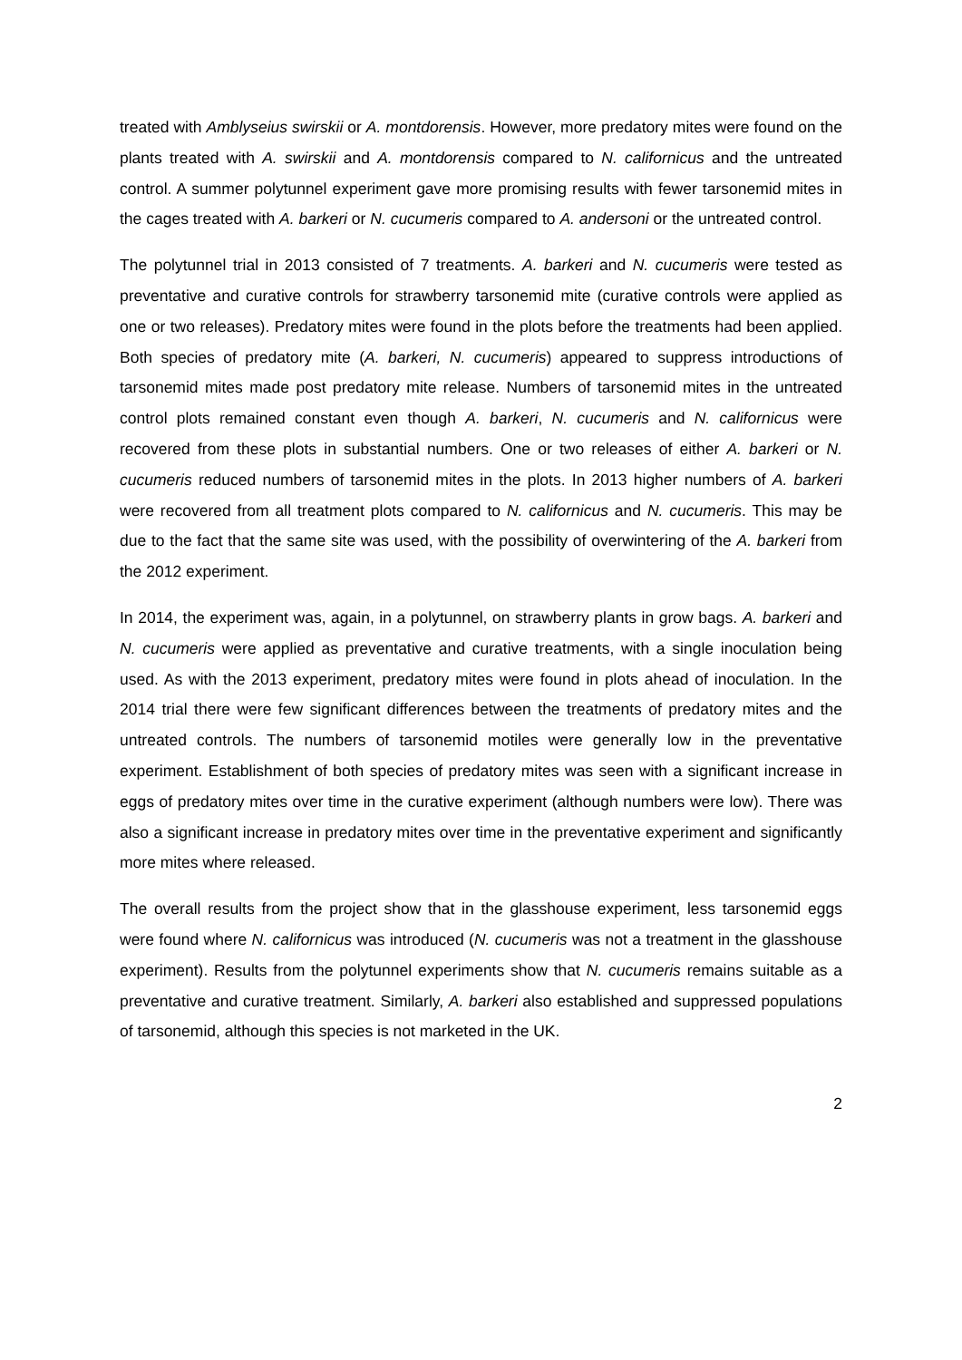treated with Amblyseius swirskii or A. montdorensis. However, more predatory mites were found on the plants treated with A. swirskii and A. montdorensis compared to N. californicus and the untreated control. A summer polytunnel experiment gave more promising results with fewer tarsonemid mites in the cages treated with A. barkeri or N. cucumeris compared to A. andersoni or the untreated control.
The polytunnel trial in 2013 consisted of 7 treatments. A. barkeri and N. cucumeris were tested as preventative and curative controls for strawberry tarsonemid mite (curative controls were applied as one or two releases). Predatory mites were found in the plots before the treatments had been applied. Both species of predatory mite (A. barkeri, N. cucumeris) appeared to suppress introductions of tarsonemid mites made post predatory mite release. Numbers of tarsonemid mites in the untreated control plots remained constant even though A. barkeri, N. cucumeris and N. californicus were recovered from these plots in substantial numbers. One or two releases of either A. barkeri or N. cucumeris reduced numbers of tarsonemid mites in the plots. In 2013 higher numbers of A. barkeri were recovered from all treatment plots compared to N. californicus and N. cucumeris. This may be due to the fact that the same site was used, with the possibility of overwintering of the A. barkeri from the 2012 experiment.
In 2014, the experiment was, again, in a polytunnel, on strawberry plants in grow bags. A. barkeri and N. cucumeris were applied as preventative and curative treatments, with a single inoculation being used. As with the 2013 experiment, predatory mites were found in plots ahead of inoculation. In the 2014 trial there were few significant differences between the treatments of predatory mites and the untreated controls. The numbers of tarsonemid motiles were generally low in the preventative experiment. Establishment of both species of predatory mites was seen with a significant increase in eggs of predatory mites over time in the curative experiment (although numbers were low). There was also a significant increase in predatory mites over time in the preventative experiment and significantly more mites where released.
The overall results from the project show that in the glasshouse experiment, less tarsonemid eggs were found where N. californicus was introduced (N. cucumeris was not a treatment in the glasshouse experiment). Results from the polytunnel experiments show that N. cucumeris remains suitable as a preventative and curative treatment. Similarly, A. barkeri also established and suppressed populations of tarsonemid, although this species is not marketed in the UK.
2